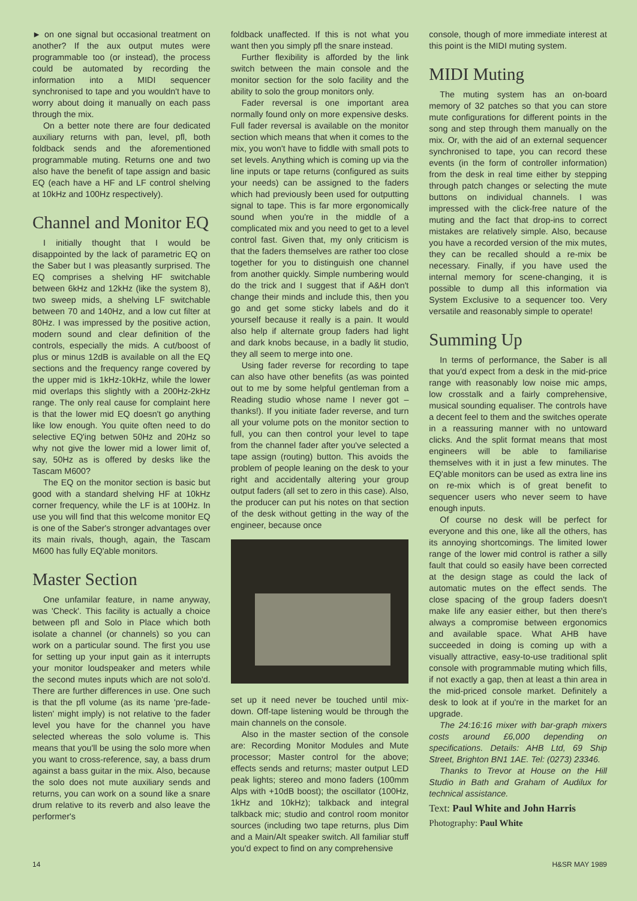► on one signal but occasional treatment on another? If the aux output mutes were programmable too (or instead), the process could be automated by recording the information into a MIDI sequencer synchronised to tape and you wouldn't have to worry about doing it manually on each pass through the mix.
On a better note there are four dedicated auxiliary returns with pan, level, pfl, both foldback sends and the aforementioned programmable muting. Returns one and two also have the benefit of tape assign and basic EQ (each have a HF and LF control shelving at 10kHz and 100Hz respectively).
Channel and Monitor EQ
I initially thought that I would be disappointed by the lack of parametric EQ on the Saber but I was pleasantly surprised. The EQ comprises a shelving HF switchable between 6kHz and 12kHz (like the system 8), two sweep mids, a shelving LF switchable between 70 and 140Hz, and a low cut filter at 80Hz. I was impressed by the positive action, modern sound and clear definition of the controls, especially the mids. A cut/boost of plus or minus 12dB is available on all the EQ sections and the frequency range covered by the upper mid is 1kHz-10kHz, while the lower mid overlaps this slightly with a 200Hz-2kHz range. The only real cause for complaint here is that the lower mid EQ doesn't go anything like low enough. You quite often need to do selective EQ'ing betwen 50Hz and 20Hz so why not give the lower mid a lower limit of, say, 50Hz as is offered by desks like the Tascam M600?
The EQ on the monitor section is basic but good with a standard shelving HF at 10kHz corner frequency, while the LF is at 100Hz. In use you will find that this welcome monitor EQ is one of the Saber's stronger advantages over its main rivals, though, again, the Tascam M600 has fully EQ'able monitors.
Master Section
One unfamilar feature, in name anyway, was 'Check'. This facility is actually a choice between pfl and Solo in Place which both isolate a channel (or channels) so you can work on a particular sound. The first you use for setting up your input gain as it interrupts your monitor loudspeaker and meters while the second mutes inputs which are not solo'd. There are further differences in use. One such is that the pfl volume (as its name 'pre-fade-listen' might imply) is not relative to the fader level you have for the channel you have selected whereas the solo volume is. This means that you'll be using the solo more when you want to cross-reference, say, a bass drum against a bass guitar in the mix. Also, because the solo does not mute auxiliary sends and returns, you can work on a sound like a snare drum relative to its reverb and also leave the performer's
foldback unaffected. If this is not what you want then you simply pfl the snare instead.
Further flexibility is afforded by the link switch between the main console and the monitor section for the solo facility and the ability to solo the group monitors only.
Fader reversal is one important area normally found only on more expensive desks. Full fader reversal is available on the monitor section which means that when it comes to the mix, you won't have to fiddle with small pots to set levels. Anything which is coming up via the line inputs or tape returns (configured as suits your needs) can be assigned to the faders which had previously been used for outputting signal to tape. This is far more ergonomically sound when you're in the middle of a complicated mix and you need to get to a level control fast. Given that, my only criticism is that the faders themselves are rather too close together for you to distinguish one channel from another quickly. Simple numbering would do the trick and I suggest that if A&H don't change their minds and include this, then you go and get some sticky labels and do it yourself because it really is a pain. It would also help if alternate group faders had light and dark knobs because, in a badly lit studio, they all seem to merge into one.
Using fader reverse for recording to tape can also have other benefits (as was pointed out to me by some helpful gentleman from a Reading studio whose name I never got – thanks!). If you initiate fader reverse, and turn all your volume pots on the monitor section to full, you can then control your level to tape from the channel fader after you've selected a tape assign (routing) button. This avoids the problem of people leaning on the desk to your right and accidentally altering your group output faders (all set to zero in this case). Also, the producer can put his notes on that section of the desk without getting in the way of the engineer, because once
set up it need never be touched until mix-down. Off-tape listening would be through the main channels on the console.
Also in the master section of the console are: Recording Monitor Modules and Mute processor; Master control for the above; effects sends and returns; master output LED peak lights; stereo and mono faders (100mm Alps with +10dB boost); the oscillator (100Hz, 1kHz and 10kHz); talkback and integral talkback mic; studio and control room monitor sources (including two tape returns, plus Dim and a Main/Alt speaker switch. All familiar stuff you'd expect to find on any comprehensive
console, though of more immediate interest at this point is the MIDI muting system.
MIDI Muting
The muting system has an on-board memory of 32 patches so that you can store mute configurations for different points in the song and step through them manually on the mix. Or, with the aid of an external sequencer synchronised to tape, you can record these events (in the form of controller information) from the desk in real time either by stepping through patch changes or selecting the mute buttons on individual channels. I was impressed with the click-free nature of the muting and the fact that drop-ins to correct mistakes are relatively simple. Also, because you have a recorded version of the mix mutes, they can be recalled should a re-mix be necessary. Finally, if you have used the internal memory for scene-changing, it is possible to dump all this information via System Exclusive to a sequencer too. Very versatile and reasonably simple to operate!
Summing Up
In terms of performance, the Saber is all that you'd expect from a desk in the mid-price range with reasonably low noise mic amps, low crosstalk and a fairly comprehensive, musical sounding equaliser. The controls have a decent feel to them and the switches operate in a reassuring manner with no untoward clicks. And the split format means that most engineers will be able to familiarise themselves with it in just a few minutes. The EQ'able monitors can be used as extra line ins on re-mix which is of great benefit to sequencer users who never seem to have enough inputs.
Of course no desk will be perfect for everyone and this one, like all the others, has its annoying shortcomings. The limited lower range of the lower mid control is rather a silly fault that could so easily have been corrected at the design stage as could the lack of automatic mutes on the effect sends. The close spacing of the group faders doesn't make life any easier either, but then there's always a compromise between ergonomics and available space. What AHB have succeeded in doing is coming up with a visually attractive, easy-to-use traditional split console with programmable muting which fills, if not exactly a gap, then at least a thin area in the mid-priced console market. Definitely a desk to look at if you're in the market for an upgrade.
The 24:16:16 mixer with bar-graph mixers costs around £6,000 depending on specifications. Details: AHB Ltd, 69 Ship Street, Brighton BN1 1AE. Tel: (0273) 23346.
Thanks to Trevor at House on the Hill Studio in Bath and Graham of Audilux for technical assistance.
Text: Paul White and John Harris
Photography: Paul White
14 H&SR MAY 1989